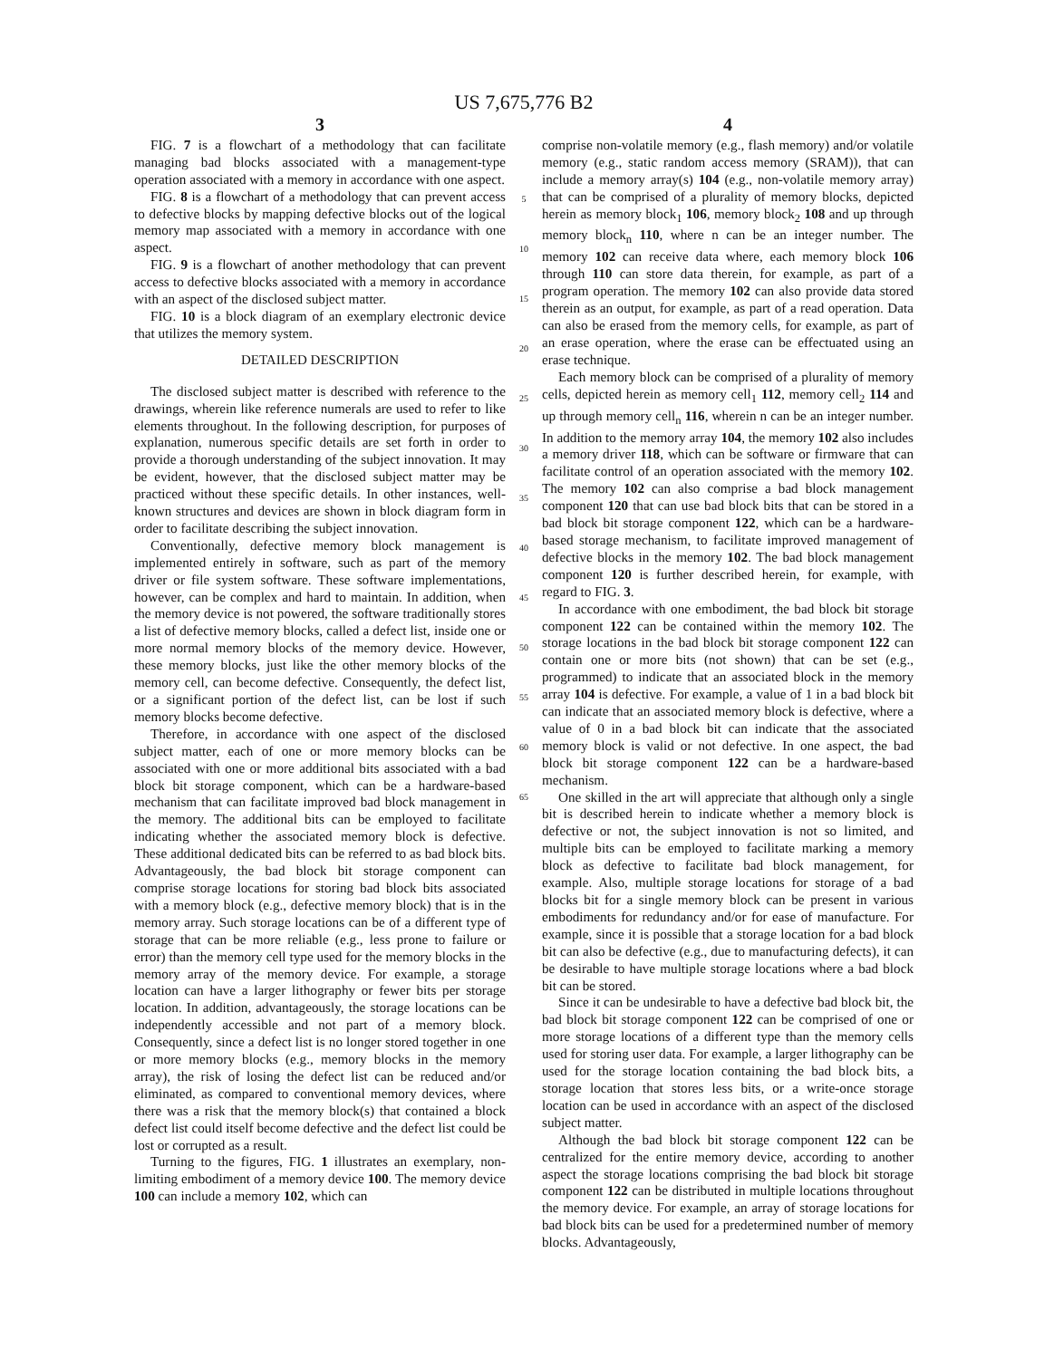US 7,675,776 B2
3
FIG. 7 is a flowchart of a methodology that can facilitate managing bad blocks associated with a management-type operation associated with a memory in accordance with one aspect.
FIG. 8 is a flowchart of a methodology that can prevent access to defective blocks by mapping defective blocks out of the logical memory map associated with a memory in accordance with one aspect.
FIG. 9 is a flowchart of another methodology that can prevent access to defective blocks associated with a memory in accordance with an aspect of the disclosed subject matter.
FIG. 10 is a block diagram of an exemplary electronic device that utilizes the memory system.
DETAILED DESCRIPTION
The disclosed subject matter is described with reference to the drawings, wherein like reference numerals are used to refer to like elements throughout. In the following description, for purposes of explanation, numerous specific details are set forth in order to provide a thorough understanding of the subject innovation. It may be evident, however, that the disclosed subject matter may be practiced without these specific details. In other instances, well-known structures and devices are shown in block diagram form in order to facilitate describing the subject innovation.
Conventionally, defective memory block management is implemented entirely in software, such as part of the memory driver or file system software. These software implementations, however, can be complex and hard to maintain. In addition, when the memory device is not powered, the software traditionally stores a list of defective memory blocks, called a defect list, inside one or more normal memory blocks of the memory device. However, these memory blocks, just like the other memory blocks of the memory cell, can become defective. Consequently, the defect list, or a significant portion of the defect list, can be lost if such memory blocks become defective.
Therefore, in accordance with one aspect of the disclosed subject matter, each of one or more memory blocks can be associated with one or more additional bits associated with a bad block bit storage component, which can be a hardware-based mechanism that can facilitate improved bad block management in the memory. The additional bits can be employed to facilitate indicating whether the associated memory block is defective. These additional dedicated bits can be referred to as bad block bits. Advantageously, the bad block bit storage component can comprise storage locations for storing bad block bits associated with a memory block (e.g., defective memory block) that is in the memory array. Such storage locations can be of a different type of storage that can be more reliable (e.g., less prone to failure or error) than the memory cell type used for the memory blocks in the memory array of the memory device. For example, a storage location can have a larger lithography or fewer bits per storage location. In addition, advantageously, the storage locations can be independently accessible and not part of a memory block. Consequently, since a defect list is no longer stored together in one or more memory blocks (e.g., memory blocks in the memory array), the risk of losing the defect list can be reduced and/or eliminated, as compared to conventional memory devices, where there was a risk that the memory block(s) that contained a block defect list could itself become defective and the defect list could be lost or corrupted as a result.
Turning to the figures, FIG. 1 illustrates an exemplary, non-limiting embodiment of a memory device 100. The memory device 100 can include a memory 102, which can
5
10
15
20
25
30
35
40
45
50
55
60
65
4
comprise non-volatile memory (e.g., flash memory) and/or volatile memory (e.g., static random access memory (SRAM)), that can include a memory array(s) 104 (e.g., non-volatile memory array) that can be comprised of a plurality of memory blocks, depicted herein as memory block<sub>1</sub> 106, memory block<sub>2</sub> 108 and up through memory block<sub>n</sub> 110, where n can be an integer number. The memory 102 can receive data where, each memory block 106 through 110 can store data therein, for example, as part of a program operation. The memory 102 can also provide data stored therein as an output, for example, as part of a read operation. Data can also be erased from the memory cells, for example, as part of an erase operation, where the erase can be effectuated using an erase technique.
Each memory block can be comprised of a plurality of memory cells, depicted herein as memory cell<sub>1</sub> 112, memory cell<sub>2</sub> 114 and up through memory cell<sub>n</sub> 116, wherein n can be an integer number. In addition to the memory array 104, the memory 102 also includes a memory driver 118, which can be software or firmware that can facilitate control of an operation associated with the memory 102. The memory 102 can also comprise a bad block management component 120 that can use bad block bits that can be stored in a bad block bit storage component 122, which can be a hardware-based storage mechanism, to facilitate improved management of defective blocks in the memory 102. The bad block management component 120 is further described herein, for example, with regard to FIG. 3.
In accordance with one embodiment, the bad block bit storage component 122 can be contained within the memory 102. The storage locations in the bad block bit storage component 122 can contain one or more bits (not shown) that can be set (e.g., programmed) to indicate that an associated block in the memory array 104 is defective. For example, a value of 1 in a bad block bit can indicate that an associated memory block is defective, where a value of 0 in a bad block bit can indicate that the associated memory block is valid or not defective. In one aspect, the bad block bit storage component 122 can be a hardware-based mechanism.
One skilled in the art will appreciate that although only a single bit is described herein to indicate whether a memory block is defective or not, the subject innovation is not so limited, and multiple bits can be employed to facilitate marking a memory block as defective to facilitate bad block management, for example. Also, multiple storage locations for storage of a bad blocks bit for a single memory block can be present in various embodiments for redundancy and/or for ease of manufacture. For example, since it is possible that a storage location for a bad block bit can also be defective (e.g., due to manufacturing defects), it can be desirable to have multiple storage locations where a bad block bit can be stored.
Since it can be undesirable to have a defective bad block bit, the bad block bit storage component 122 can be comprised of one or more storage locations of a different type than the memory cells used for storing user data. For example, a larger lithography can be used for the storage location containing the bad block bits, a storage location that stores less bits, or a write-once storage location can be used in accordance with an aspect of the disclosed subject matter.
Although the bad block bit storage component 122 can be centralized for the entire memory device, according to another aspect the storage locations comprising the bad block bit storage component 122 can be distributed in multiple locations throughout the memory device. For example, an array of storage locations for bad block bits can be used for a predetermined number of memory blocks. Advantageously,